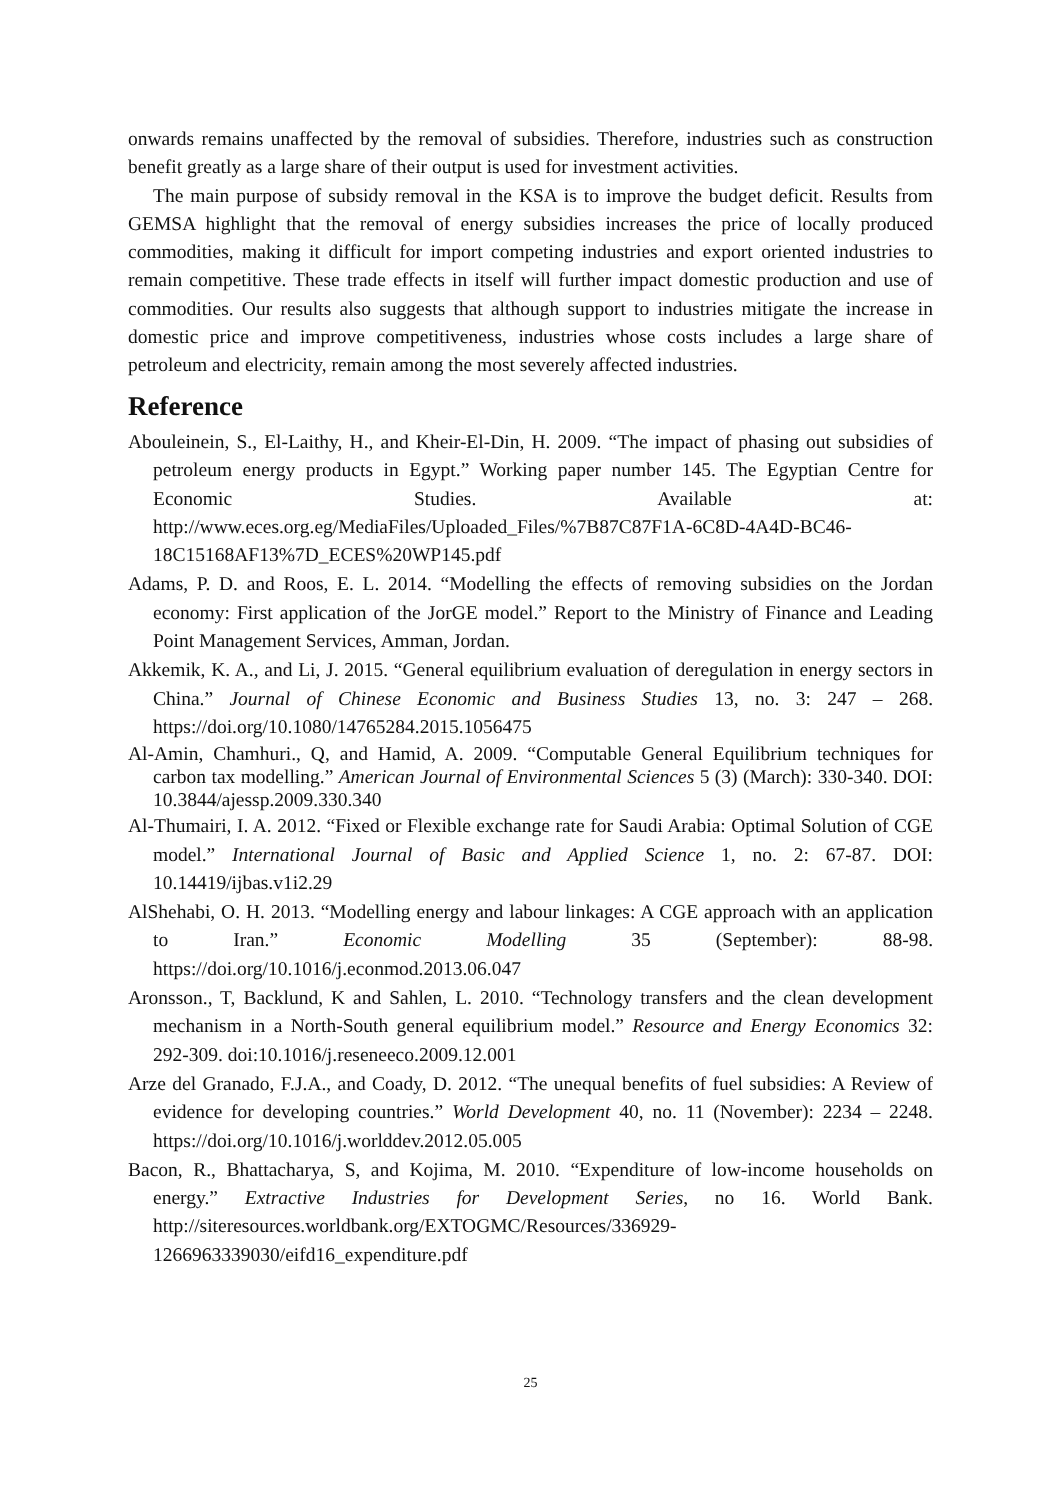onwards remains unaffected by the removal of subsidies. Therefore, industries such as construction benefit greatly as a large share of their output is used for investment activities.
The main purpose of subsidy removal in the KSA is to improve the budget deficit. Results from GEMSA highlight that the removal of energy subsidies increases the price of locally produced commodities, making it difficult for import competing industries and export oriented industries to remain competitive. These trade effects in itself will further impact domestic production and use of commodities. Our results also suggests that although support to industries mitigate the increase in domestic price and improve competitiveness, industries whose costs includes a large share of petroleum and electricity, remain among the most severely affected industries.
Reference
Abouleinein, S., El-Laithy, H., and Kheir-El-Din, H. 2009. “The impact of phasing out subsidies of petroleum energy products in Egypt.” Working paper number 145. The Egyptian Centre for Economic Studies. Available at: http://www.eces.org.eg/MediaFiles/Uploaded_Files/%7B87C87F1A-6C8D-4A4D-BC46-18C15168AF13%7D_ECES%20WP145.pdf
Adams, P. D. and Roos, E. L. 2014. “Modelling the effects of removing subsidies on the Jordan economy: First application of the JorGE model.” Report to the Ministry of Finance and Leading Point Management Services, Amman, Jordan.
Akkemik, K. A., and Li, J. 2015. “General equilibrium evaluation of deregulation in energy sectors in China.” Journal of Chinese Economic and Business Studies 13, no. 3: 247 – 268. https://doi.org/10.1080/14765284.2015.1056475
Al-Amin, Chamhuri., Q, and Hamid, A. 2009. “Computable General Equilibrium techniques for carbon tax modelling.” American Journal of Environmental Sciences 5 (3) (March): 330-340. DOI: 10.3844/ajessp.2009.330.340
Al-Thumairi, I. A. 2012. “Fixed or Flexible exchange rate for Saudi Arabia: Optimal Solution of CGE model.” International Journal of Basic and Applied Science 1, no. 2: 67-87. DOI: 10.14419/ijbas.v1i2.29
AlShehabi, O. H. 2013. “Modelling energy and labour linkages: A CGE approach with an application to Iran.” Economic Modelling 35 (September): 88-98. https://doi.org/10.1016/j.econmod.2013.06.047
Aronsson., T, Backlund, K and Sahlen, L. 2010. “Technology transfers and the clean development mechanism in a North-South general equilibrium model.” Resource and Energy Economics 32: 292-309. doi:10.1016/j.reseneeco.2009.12.001
Arze del Granado, F.J.A., and Coady, D. 2012. “The unequal benefits of fuel subsidies: A Review of evidence for developing countries.” World Development 40, no. 11 (November): 2234 – 2248. https://doi.org/10.1016/j.worlddev.2012.05.005
Bacon, R., Bhattacharya, S, and Kojima, M. 2010. “Expenditure of low-income households on energy.” Extractive Industries for Development Series, no 16. World Bank. http://siteresources.worldbank.org/EXTOGMC/Resources/336929-1266963339030/eifd16_expenditure.pdf
25